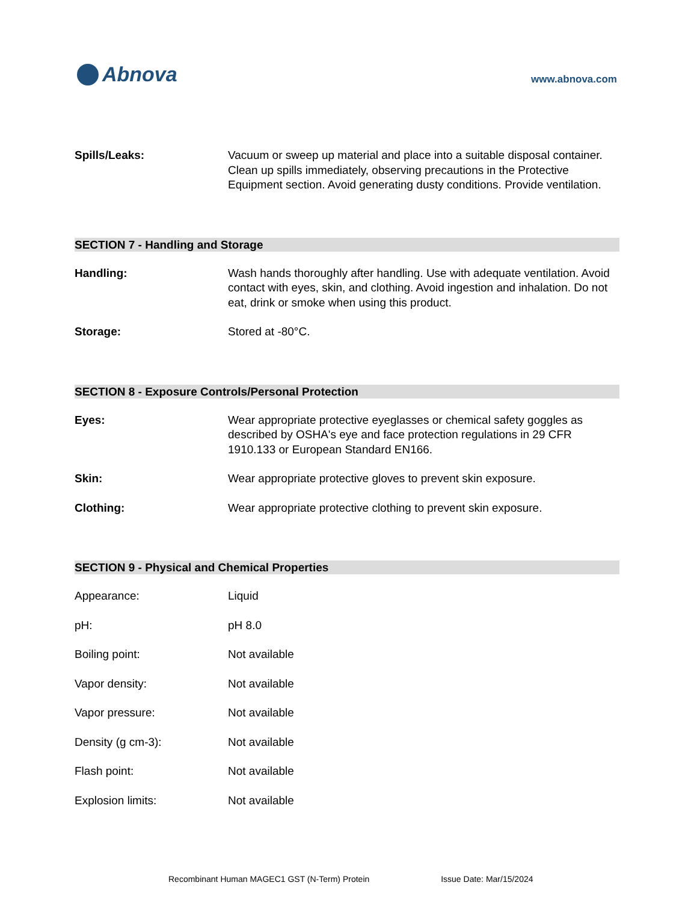Abnova
www.abnova.com
Spills/Leaks: Vacuum or sweep up material and place into a suitable disposal container. Clean up spills immediately, observing precautions in the Protective Equipment section. Avoid generating dusty conditions. Provide ventilation.
SECTION 7 - Handling and Storage
Handling: Wash hands thoroughly after handling. Use with adequate ventilation. Avoid contact with eyes, skin, and clothing. Avoid ingestion and inhalation. Do not eat, drink or smoke when using this product.
Storage: Stored at -80°C.
SECTION 8 - Exposure Controls/Personal Protection
Eyes: Wear appropriate protective eyeglasses or chemical safety goggles as described by OSHA's eye and face protection regulations in 29 CFR 1910.133 or European Standard EN166.
Skin: Wear appropriate protective gloves to prevent skin exposure.
Clothing: Wear appropriate protective clothing to prevent skin exposure.
SECTION 9 - Physical and Chemical Properties
Appearance: Liquid
pH: pH 8.0
Boiling point: Not available
Vapor density: Not available
Vapor pressure: Not available
Density (g cm-3): Not available
Flash point: Not available
Explosion limits: Not available
Recombinant Human MAGEC1 GST (N-Term) Protein Issue Date: Mar/15/2024